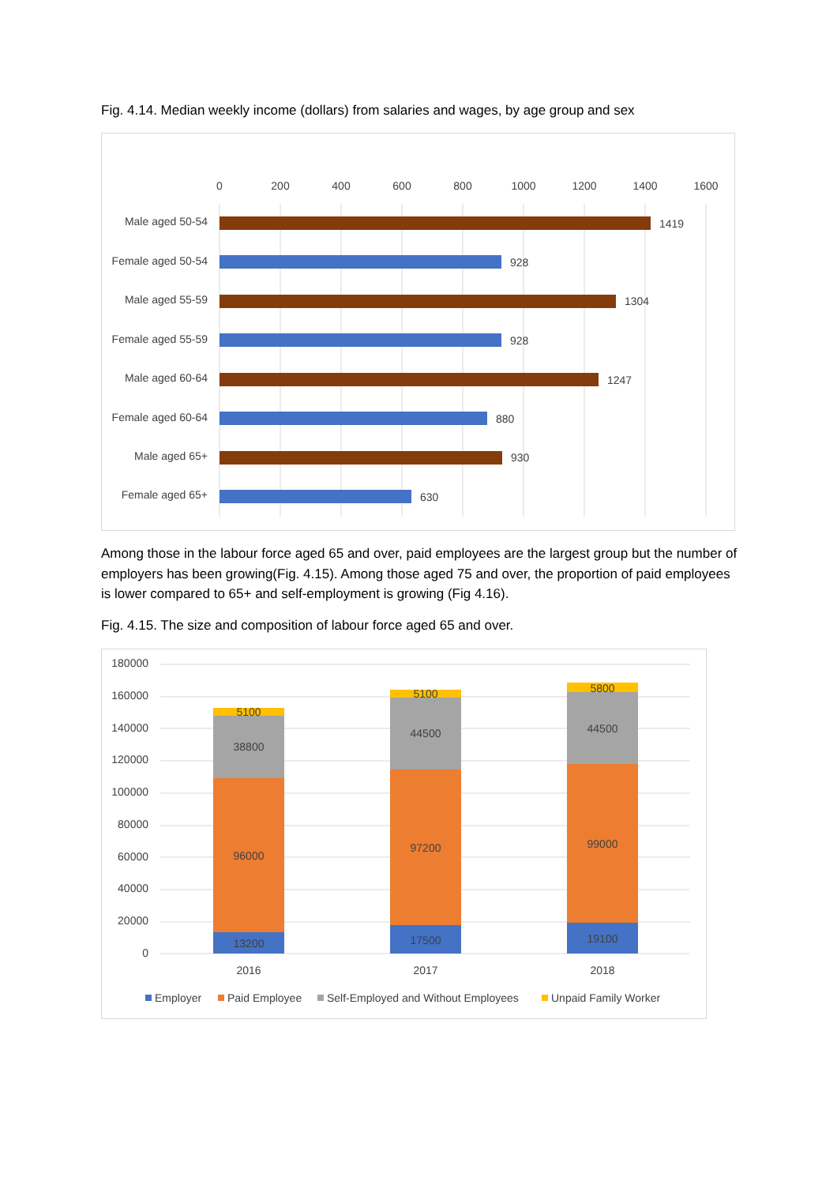Fig. 4.14. Median weekly income (dollars) from salaries and wages, by age group and sex
0
200
400
600
800
1000
1200
1400
1600
Male aged 50-54
1419
Female aged 50-54
928
Male aged 55-59
1304
Female aged 55-59
928
Male aged 60-64
1247
Female aged 60-64
880
Male aged 65+
930
Female aged 65+
630
Among those in the labour force aged 65 and over, paid employees are the largest group but the number of employers has been growing(Fig. 4.15). Among those aged 75 and over, the proportion of paid employees is lower compared to 65+ and self-employment is growing (Fig 4.16).
Fig. 4.15. The size and composition of labour force aged 65 and over.
180000
160000
140000
120000
100000
80000
60000
40000
20000
0
13200
96000
38800
5100
17500
97200
44500
5100
19100
99000
44500
5800
2016
2017
2018
Employer
Paid Employee
Self-Employed and Without Employees
Unpaid Family Worker